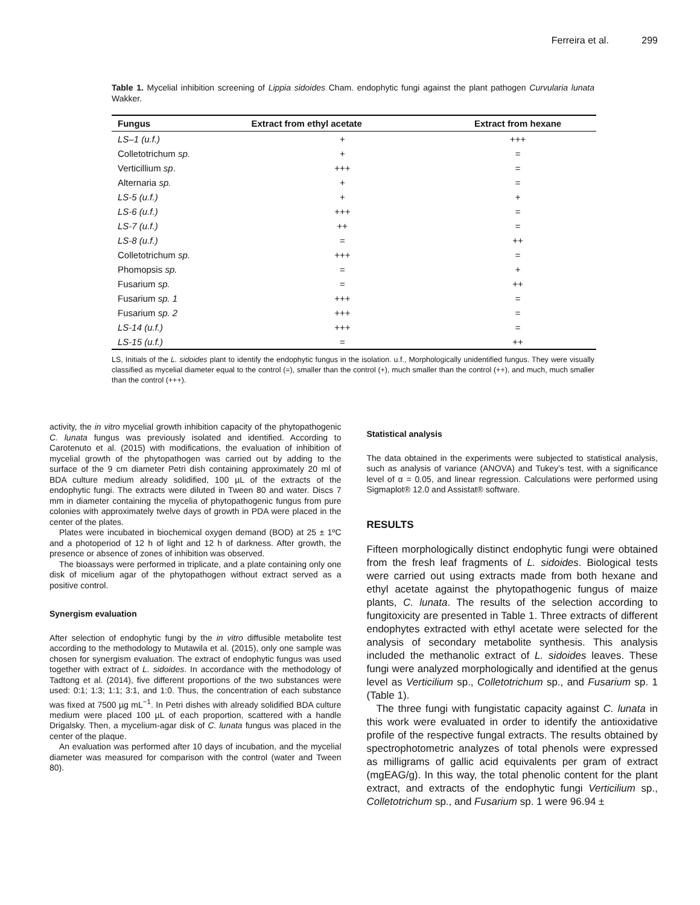Ferreira et al. 299
Table 1. Mycelial inhibition screening of Lippia sidoides Cham. endophytic fungi against the plant pathogen Curvularia lunata Wakker.
| Fungus | Extract from ethyl acetate | Extract from hexane |
| --- | --- | --- |
| LS–1 (u.f.) | + | +++ |
| Colletotrichum sp. | + | = |
| Verticillium sp . | +++ | = |
| Alternaria sp. | + | = |
| LS-5 (u.f.) | + | + |
| LS-6 (u.f.) | +++ | = |
| LS-7 (u.f.) | ++ | = |
| LS-8 (u.f.) | = | ++ |
| Colletotrichum sp. | +++ | = |
| Phomopsis sp. | = | + |
| Fusarium sp. | = | ++ |
| Fusarium sp. 1 | +++ | = |
| Fusarium sp. 2 | +++ | = |
| LS-14 (u.f.) | +++ | = |
| LS-15 (u.f.) | = | ++ |
LS, Initials of the L. sidoides plant to identify the endophytic fungus in the isolation. u.f., Morphologically unidentified fungus. They were visually classified as mycelial diameter equal to the control (=), smaller than the control (+), much smaller than the control (++), and much, much smaller than the control (+++).
activity, the in vitro mycelial growth inhibition capacity of the phytopathogenic C. lunata fungus was previously isolated and identified. According to Carotenuto et al. (2015) with modifications, the evaluation of inhibition of mycelial growth of the phytopathogen was carried out by adding to the surface of the 9 cm diameter Petri dish containing approximately 20 ml of BDA culture medium already solidified, 100 µL of the extracts of the endophytic fungi. The extracts were diluted in Tween 80 and water. Discs 7 mm in diameter containing the mycelia of phytopathogenic fungus from pure colonies with approximately twelve days of growth in PDA were placed in the center of the plates.
Plates were incubated in biochemical oxygen demand (BOD) at 25 ± 1ºC and a photoperiod of 12 h of light and 12 h of darkness. After growth, the presence or absence of zones of inhibition was observed.
The bioassays were performed in triplicate, and a plate containing only one disk of micelium agar of the phytopathogen without extract served as a positive control.
Synergism evaluation
After selection of endophytic fungi by the in vitro diffusible metabolite test according to the methodology to Mutawila et al. (2015), only one sample was chosen for synergism evaluation. The extract of endophytic fungus was used together with extract of L. sidoides. In accordance with the methodology of Tadtong et al. (2014), five different proportions of the two substances were used: 0:1; 1:3; 1:1; 3:1, and 1:0. Thus, the concentration of each substance was fixed at 7500 µg mL<sup>−1</sup>. In Petri dishes with already solidified BDA culture medium were placed 100 µL of each proportion, scattered with a handle Drigalsky. Then, a mycelium-agar disk of C. lunata fungus was placed in the center of the plaque.
An evaluation was performed after 10 days of incubation, and the mycelial diameter was measured for comparison with the control (water and Tween 80).
Statistical analysis
The data obtained in the experiments were subjected to statistical analysis, such as analysis of variance (ANOVA) and Tukey’s test, with a significance level of α = 0.05, and linear regression. Calculations were performed using Sigmaplot® 12.0 and Assistat® software.
RESULTS
Fifteen morphologically distinct endophytic fungi were obtained from the fresh leaf fragments of L. sidoides. Biological tests were carried out using extracts made from both hexane and ethyl acetate against the phytopathogenic fungus of maize plants, C. lunata. The results of the selection according to fungitoxicity are presented in Table 1. Three extracts of different endophytes extracted with ethyl acetate were selected for the analysis of secondary metabolite synthesis. This analysis included the methanolic extract of L. sidoides leaves. These fungi were analyzed morphologically and identified at the genus level as Verticilium sp., Colletotrichum sp., and Fusarium sp. 1 (Table 1).
The three fungi with fungistatic capacity against C. lunata in this work were evaluated in order to identify the antioxidative profile of the respective fungal extracts. The results obtained by spectrophotometric analyzes of total phenols were expressed as milligrams of gallic acid equivalents per gram of extract (mgEAG/g). In this way, the total phenolic content for the plant extract, and extracts of the endophytic fungi Verticilium sp., Colletotrichum sp., and Fusarium sp. 1 were 96.94 ±